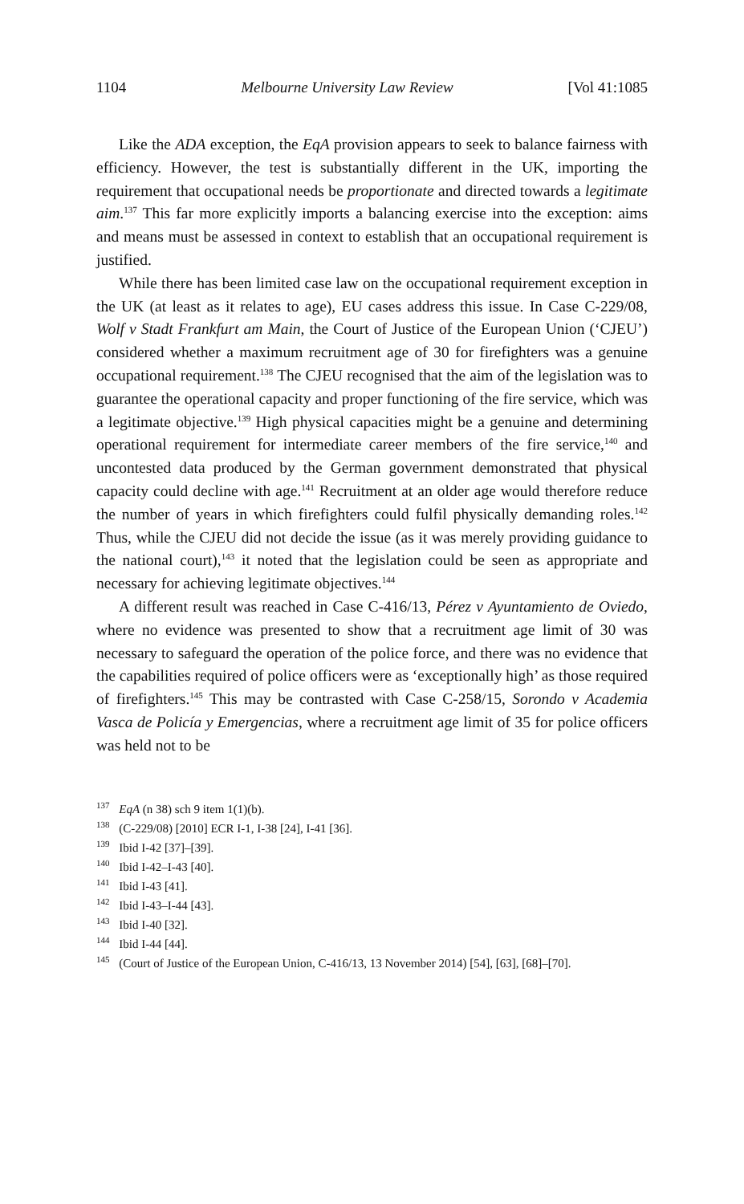1104 Melbourne University Law Review [Vol 41:1085
Like the ADA exception, the EqA provision appears to seek to balance fairness with efficiency. However, the test is substantially different in the UK, importing the requirement that occupational needs be proportionate and directed towards a legitimate aim.<sup>137</sup> This far more explicitly imports a balancing exercise into the exception: aims and means must be assessed in context to establish that an occupational requirement is justified.
While there has been limited case law on the occupational requirement exception in the UK (at least as it relates to age), EU cases address this issue. In Case C-229/08, Wolf v Stadt Frankfurt am Main, the Court of Justice of the European Union (‘CJEU’) considered whether a maximum recruitment age of 30 for firefighters was a genuine occupational requirement.<sup>138</sup> The CJEU recognised that the aim of the legislation was to guarantee the operational capacity and proper functioning of the fire service, which was a legitimate objective.<sup>139</sup> High physical capacities might be a genuine and determining operational requirement for intermediate career members of the fire service,<sup>140</sup> and uncontested data produced by the German government demonstrated that physical capacity could decline with age.<sup>141</sup> Recruitment at an older age would therefore reduce the number of years in which firefighters could fulfil physically demanding roles.<sup>142</sup> Thus, while the CJEU did not decide the issue (as it was merely providing guidance to the national court),<sup>143</sup> it noted that the legislation could be seen as appropriate and necessary for achieving legitimate objectives.<sup>144</sup>
A different result was reached in Case C-416/13, Pérez v Ayuntamiento de Oviedo, where no evidence was presented to show that a recruitment age limit of 30 was necessary to safeguard the operation of the police force, and there was no evidence that the capabilities required of police officers were as ‘exceptionally high’ as those required of firefighters.<sup>145</sup> This may be contrasted with Case C-258/15, Sorondo v Academia Vasca de Policía y Emergencias, where a recruitment age limit of 35 for police officers was held not to be
<sup>137</sup> EqA (n 38) sch 9 item 1(1)(b).
<sup>138</sup> (C-229/08) [2010] ECR I-1, I-38 [24], I-41 [36].
<sup>139</sup> Ibid I-42 [37]–[39].
<sup>140</sup> Ibid I-42–I-43 [40].
<sup>141</sup> Ibid I-43 [41].
<sup>142</sup> Ibid I-43–I-44 [43].
<sup>143</sup> Ibid I-40 [32].
<sup>144</sup> Ibid I-44 [44].
<sup>145</sup> (Court of Justice of the European Union, C-416/13, 13 November 2014) [54], [63], [68]–[70].